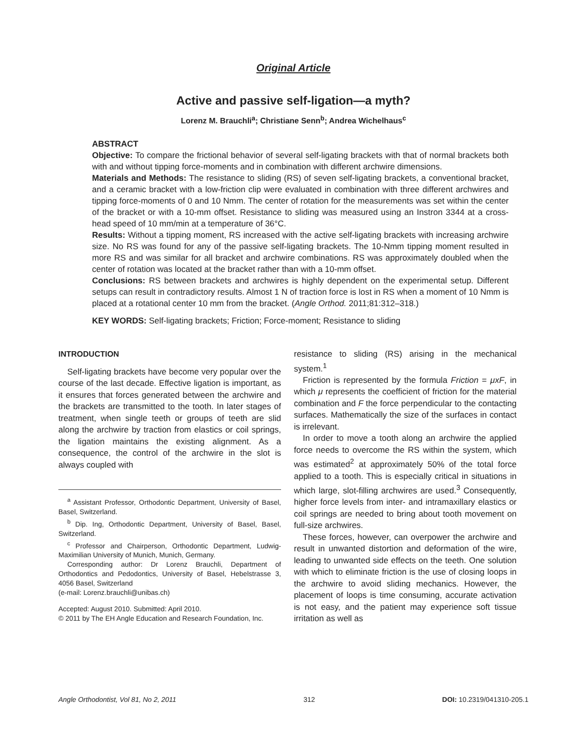Original Article
Active and passive self-ligation—a myth?
Lorenz M. Brauchli<sup>a</sup>; Christiane Senn<sup>b</sup>; Andrea Wichelhaus<sup>c</sup>
ABSTRACT
Objective: To compare the frictional behavior of several self-ligating brackets with that of normal brackets both with and without tipping force-moments and in combination with different archwire dimensions.
Materials and Methods: The resistance to sliding (RS) of seven self-ligating brackets, a conventional bracket, and a ceramic bracket with a low-friction clip were evaluated in combination with three different archwires and tipping force-moments of 0 and 10 Nmm. The center of rotation for the measurements was set within the center of the bracket or with a 10-mm offset. Resistance to sliding was measured using an Instron 3344 at a cross-head speed of 10 mm/min at a temperature of 36°C.
Results: Without a tipping moment, RS increased with the active self-ligating brackets with increasing archwire size. No RS was found for any of the passive self-ligating brackets. The 10-Nmm tipping moment resulted in more RS and was similar for all bracket and archwire combinations. RS was approximately doubled when the center of rotation was located at the bracket rather than with a 10-mm offset.
Conclusions: RS between brackets and archwires is highly dependent on the experimental setup. Different setups can result in contradictory results. Almost 1 N of traction force is lost in RS when a moment of 10 Nmm is placed at a rotational center 10 mm from the bracket. (Angle Orthod. 2011;81:312–318.)
KEY WORDS: Self-ligating brackets; Friction; Force-moment; Resistance to sliding
INTRODUCTION
Self-ligating brackets have become very popular over the course of the last decade. Effective ligation is important, as it ensures that forces generated between the archwire and the brackets are transmitted to the tooth. In later stages of treatment, when single teeth or groups of teeth are slid along the archwire by traction from elastics or coil springs, the ligation maintains the existing alignment. As a consequence, the control of the archwire in the slot is always coupled with
<sup>a</sup> Assistant Professor, Orthodontic Department, University of Basel, Basel, Switzerland.
<sup>b</sup> Dip. Ing, Orthodontic Department, University of Basel, Basel, Switzerland.
<sup>c</sup> Professor and Chairperson, Orthodontic Department, Ludwig-Maximilian University of Munich, Munich, Germany.
Corresponding author: Dr Lorenz Brauchli, Department of Orthodontics and Pedodontics, University of Basel, Hebelstrasse 3, 4056 Basel, Switzerland
(e-mail: Lorenz.brauchli@unibas.ch)
Accepted: August 2010. Submitted: April 2010.
© 2011 by The EH Angle Education and Research Foundation, Inc.
resistance to sliding (RS) arising in the mechanical system.<sup>1</sup>
Friction is represented by the formula Friction = μxF, in which μ represents the coefficient of friction for the material combination and F the force perpendicular to the contacting surfaces. Mathematically the size of the surfaces in contact is irrelevant.
In order to move a tooth along an archwire the applied force needs to overcome the RS within the system, which was estimated<sup>2</sup> at approximately 50% of the total force applied to a tooth. This is especially critical in situations in which large, slot-filling archwires are used.<sup>3</sup> Consequently, higher force levels from inter- and intramaxillary elastics or coil springs are needed to bring about tooth movement on full-size archwires.
These forces, however, can overpower the archwire and result in unwanted distortion and deformation of the wire, leading to unwanted side effects on the teeth. One solution with which to eliminate friction is the use of closing loops in the archwire to avoid sliding mechanics. However, the placement of loops is time consuming, accurate activation is not easy, and the patient may experience soft tissue irritation as well as
Angle Orthodontist, Vol 81, No 2, 2011 312 DOI: 10.2319/041310-205.1